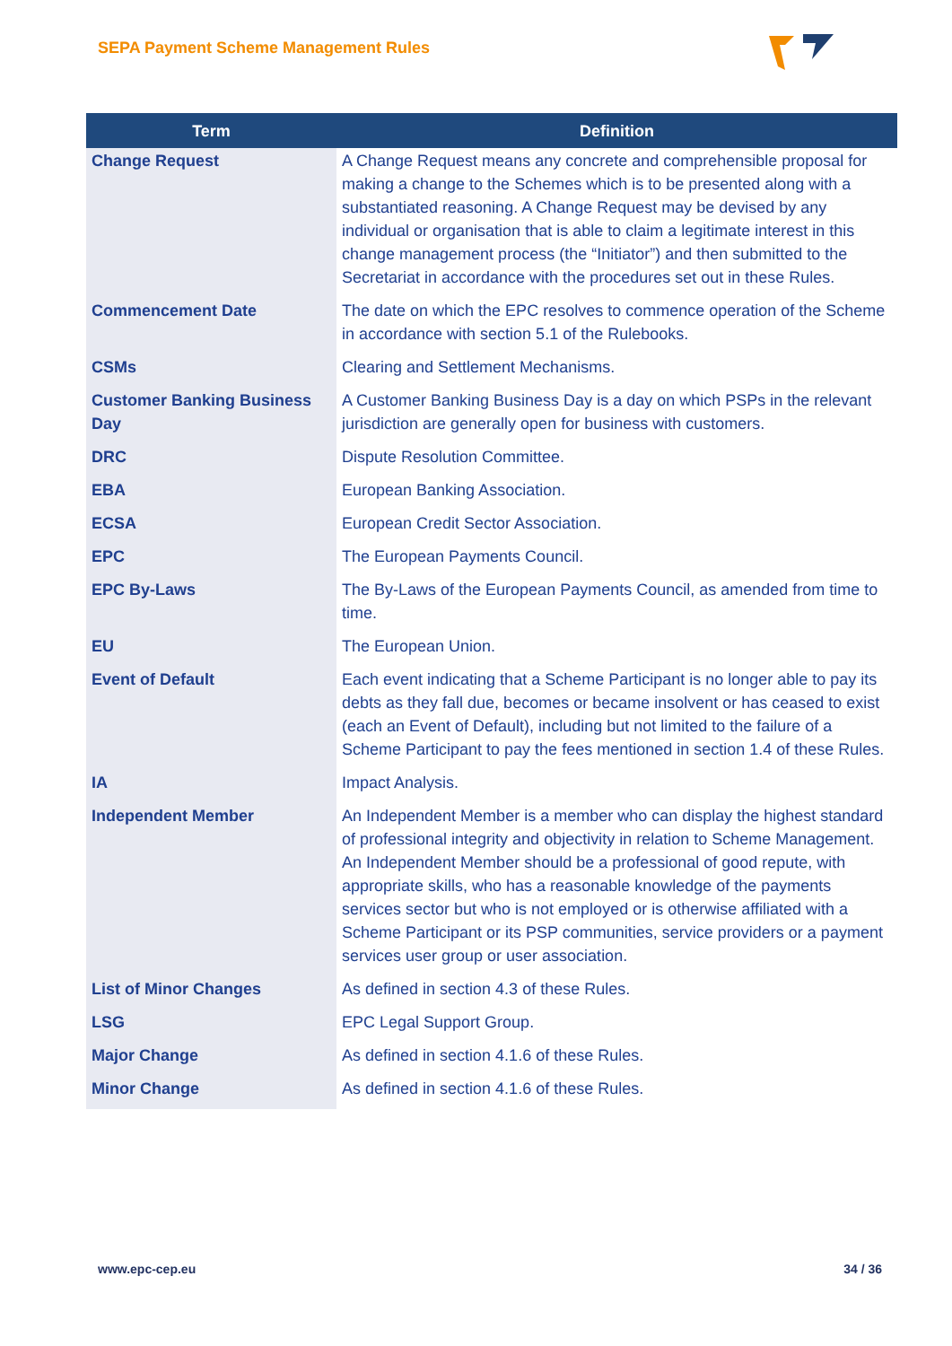SEPA Payment Scheme Management Rules
| Term | Definition |
| --- | --- |
| Change Request | A Change Request means any concrete and comprehensible proposal for making a change to the Schemes which is to be presented along with a substantiated reasoning. A Change Request may be devised by any individual or organisation that is able to claim a legitimate interest in this change management process (the “Initiator”) and then submitted to the Secretariat in accordance with the procedures set out in these Rules. |
| Commencement Date | The date on which the EPC resolves to commence operation of the Scheme in accordance with section 5.1 of the Rulebooks. |
| CSMs | Clearing and Settlement Mechanisms. |
| Customer Banking Business Day | A Customer Banking Business Day is a day on which PSPs in the relevant jurisdiction are generally open for business with customers. |
| DRC | Dispute Resolution Committee. |
| EBA | European Banking Association. |
| ECSA | European Credit Sector Association. |
| EPC | The European Payments Council. |
| EPC By-Laws | The By-Laws of the European Payments Council, as amended from time to time. |
| EU | The European Union. |
| Event of Default | Each event indicating that a Scheme Participant is no longer able to pay its debts as they fall due, becomes or became insolvent or has ceased to exist (each an Event of Default), including but not limited to the failure of a Scheme Participant to pay the fees mentioned in section 1.4 of these Rules. |
| IA | Impact Analysis. |
| Independent Member | An Independent Member is a member who can display the highest standard of professional integrity and objectivity in relation to Scheme Management. An Independent Member should be a professional of good repute, with appropriate skills, who has a reasonable knowledge of the payments services sector but who is not employed or is otherwise affiliated with a Scheme Participant or its PSP communities, service providers or a payment services user group or user association. |
| List of Minor Changes | As defined in section 4.3 of these Rules. |
| LSG | EPC Legal Support Group. |
| Major Change | As defined in section 4.1.6 of these Rules. |
| Minor Change | As defined in section 4.1.6 of these Rules. |
www.epc-cep.eu 34 / 36